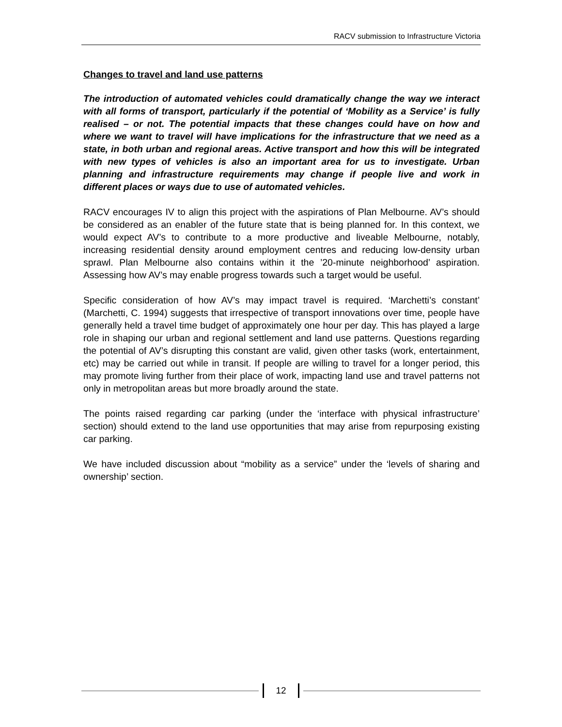RACV submission to Infrastructure Victoria
Changes to travel and land use patterns
The introduction of automated vehicles could dramatically change the way we interact with all forms of transport, particularly if the potential of ‘Mobility as a Service’ is fully realised – or not. The potential impacts that these changes could have on how and where we want to travel will have implications for the infrastructure that we need as a state, in both urban and regional areas. Active transport and how this will be integrated with new types of vehicles is also an important area for us to investigate. Urban planning and infrastructure requirements may change if people live and work in different places or ways due to use of automated vehicles.
RACV encourages IV to align this project with the aspirations of Plan Melbourne. AV’s should be considered as an enabler of the future state that is being planned for. In this context, we would expect AV’s to contribute to a more productive and liveable Melbourne, notably, increasing residential density around employment centres and reducing low-density urban sprawl. Plan Melbourne also contains within it the ’20-minute neighborhood’ aspiration. Assessing how AV’s may enable progress towards such a target would be useful.
Specific consideration of how AV’s may impact travel is required. ‘Marchetti’s constant’ (Marchetti, C. 1994) suggests that irrespective of transport innovations over time, people have generally held a travel time budget of approximately one hour per day. This has played a large role in shaping our urban and regional settlement and land use patterns. Questions regarding the potential of AV’s disrupting this constant are valid, given other tasks (work, entertainment, etc) may be carried out while in transit. If people are willing to travel for a longer period, this may promote living further from their place of work, impacting land use and travel patterns not only in metropolitan areas but more broadly around the state.
The points raised regarding car parking (under the ‘interface with physical infrastructure’ section) should extend to the land use opportunities that may arise from repurposing existing car parking.
We have included discussion about “mobility as a service” under the ‘levels of sharing and ownership’ section.
12